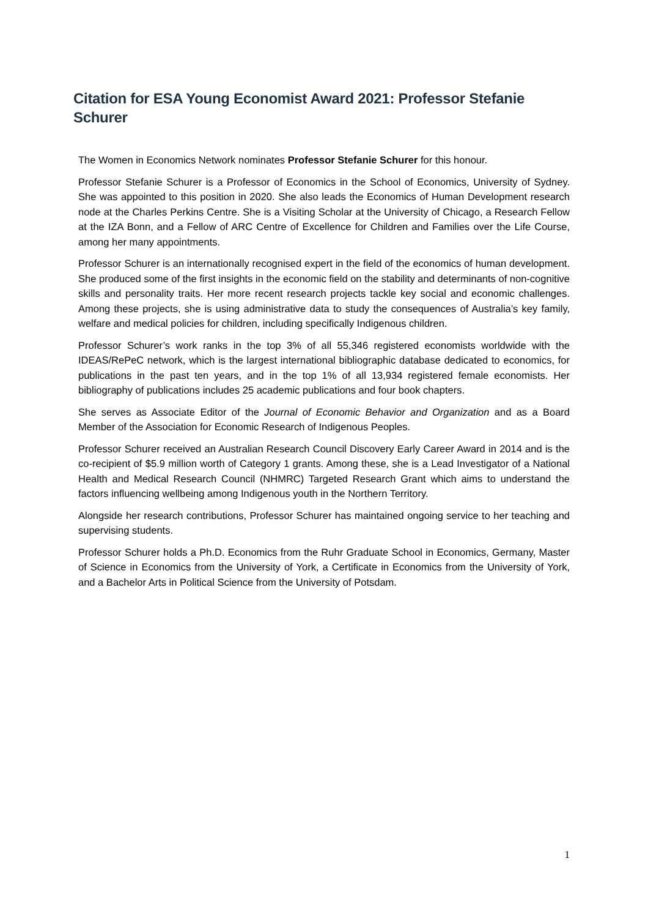Citation for ESA Young Economist Award 2021: Professor Stefanie Schurer
The Women in Economics Network nominates Professor Stefanie Schurer for this honour.
Professor Stefanie Schurer is a Professor of Economics in the School of Economics, University of Sydney. She was appointed to this position in 2020. She also leads the Economics of Human Development research node at the Charles Perkins Centre. She is a Visiting Scholar at the University of Chicago, a Research Fellow at the IZA Bonn, and a Fellow of ARC Centre of Excellence for Children and Families over the Life Course, among her many appointments.
Professor Schurer is an internationally recognised expert in the field of the economics of human development. She produced some of the first insights in the economic field on the stability and determinants of non-cognitive skills and personality traits. Her more recent research projects tackle key social and economic challenges. Among these projects, she is using administrative data to study the consequences of Australia’s key family, welfare and medical policies for children, including specifically Indigenous children.
Professor Schurer’s work ranks in the top 3% of all 55,346 registered economists worldwide with the IDEAS/RePeC network, which is the largest international bibliographic database dedicated to economics, for publications in the past ten years, and in the top 1% of all 13,934 registered female economists. Her bibliography of publications includes 25 academic publications and four book chapters.
She serves as Associate Editor of the Journal of Economic Behavior and Organization and as a Board Member of the Association for Economic Research of Indigenous Peoples.
Professor Schurer received an Australian Research Council Discovery Early Career Award in 2014 and is the co-recipient of $5.9 million worth of Category 1 grants. Among these, she is a Lead Investigator of a National Health and Medical Research Council (NHMRC) Targeted Research Grant which aims to understand the factors influencing wellbeing among Indigenous youth in the Northern Territory.
Alongside her research contributions, Professor Schurer has maintained ongoing service to her teaching and supervising students.
Professor Schurer holds a Ph.D. Economics from the Ruhr Graduate School in Economics, Germany, Master of Science in Economics from the University of York, a Certificate in Economics from the University of York, and a Bachelor Arts in Political Science from the University of Potsdam.
1